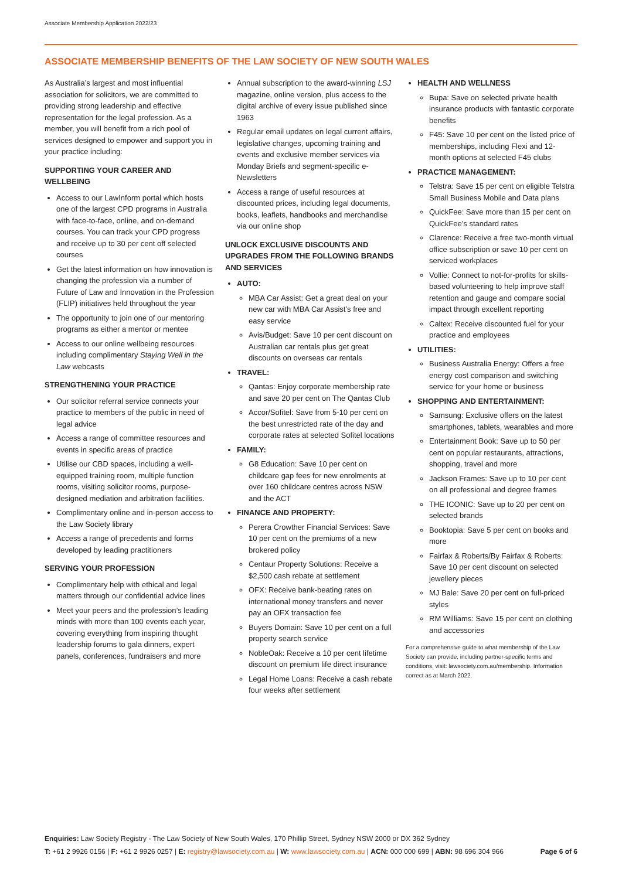Associate Membership Application 2022/23
ASSOCIATE MEMBERSHIP BENEFITS OF THE LAW SOCIETY OF NEW SOUTH WALES
As Australia’s largest and most influential association for solicitors, we are committed to providing strong leadership and effective representation for the legal profession. As a member, you will benefit from a rich pool of services designed to empower and support you in your practice including:
SUPPORTING YOUR CAREER AND WELLBEING
Access to our LawInform portal which hosts one of the largest CPD programs in Australia with face-to-face, online, and on-demand courses. You can track your CPD progress and receive up to 30 per cent off selected courses
Get the latest information on how innovation is changing the profession via a number of Future of Law and Innovation in the Profession (FLIP) initiatives held throughout the year
The opportunity to join one of our mentoring programs as either a mentor or mentee
Access to our online wellbeing resources including complimentary Staying Well in the Law webcasts
STRENGTHENING YOUR PRACTICE
Our solicitor referral service connects your practice to members of the public in need of legal advice
Access a range of committee resources and events in specific areas of practice
Utilise our CBD spaces, including a well-equipped training room, multiple function rooms, visiting solicitor rooms, purpose-designed mediation and arbitration facilities.
Complimentary online and in-person access to the Law Society library
Access a range of precedents and forms developed by leading practitioners
SERVING YOUR PROFESSION
Complimentary help with ethical and legal matters through our confidential advice lines
Meet your peers and the profession’s leading minds with more than 100 events each year, covering everything from inspiring thought leadership forums to gala dinners, expert panels, conferences, fundraisers and more
Annual subscription to the award-winning LSJ magazine, online version, plus access to the digital archive of every issue published since 1963
Regular email updates on legal current affairs, legislative changes, upcoming training and events and exclusive member services via Monday Briefs and segment-specific e-Newsletters
Access a range of useful resources at discounted prices, including legal documents, books, leaflets, handbooks and merchandise via our online shop
UNLOCK EXCLUSIVE DISCOUNTS AND UPGRADES FROM THE FOLLOWING BRANDS AND SERVICES
AUTO:
MBA Car Assist: Get a great deal on your new car with MBA Car Assist’s free and easy service
Avis/Budget: Save 10 per cent discount on Australian car rentals plus get great discounts on overseas car rentals
TRAVEL:
Qantas: Enjoy corporate membership rate and save 20 per cent on The Qantas Club
Accor/Sofitel: Save from 5-10 per cent on the best unrestricted rate of the day and corporate rates at selected Sofitel locations
FAMILY:
G8 Education: Save 10 per cent on childcare gap fees for new enrolments at over 160 childcare centres across NSW and the ACT
FINANCE AND PROPERTY:
Perera Crowther Financial Services: Save 10 per cent on the premiums of a new brokered policy
Centaur Property Solutions: Receive a $2,500 cash rebate at settlement
OFX: Receive bank-beating rates on international money transfers and never pay an OFX transaction fee
Buyers Domain: Save 10 per cent on a full property search service
NobleOak: Receive a 10 per cent lifetime discount on premium life direct insurance
Legal Home Loans: Receive a cash rebate four weeks after settlement
HEALTH AND WELLNESS
Bupa: Save on selected private health insurance products with fantastic corporate benefits
F45: Save 10 per cent on the listed price of memberships, including Flexi and 12-month options at selected F45 clubs
PRACTICE MANAGEMENT:
Telstra: Save 15 per cent on eligible Telstra Small Business Mobile and Data plans
QuickFee: Save more than 15 per cent on QuickFee’s standard rates
Clarence: Receive a free two-month virtual office subscription or save 10 per cent on serviced workplaces
Vollie: Connect to not-for-profits for skills-based volunteering to help improve staff retention and gauge and compare social impact through excellent reporting
Caltex: Receive discounted fuel for your practice and employees
UTILITIES:
Business Australia Energy: Offers a free energy cost comparison and switching service for your home or business
SHOPPING AND ENTERTAINMENT:
Samsung: Exclusive offers on the latest smartphones, tablets, wearables and more
Entertainment Book: Save up to 50 per cent on popular restaurants, attractions, shopping, travel and more
Jackson Frames: Save up to 10 per cent on all professional and degree frames
THE ICONIC: Save up to 20 per cent on selected brands
Booktopia: Save 5 per cent on books and more
Fairfax & Roberts/By Fairfax & Roberts: Save 10 per cent discount on selected jewellery pieces
MJ Bale: Save 20 per cent on full-priced styles
RM Williams: Save 15 per cent on clothing and accessories
For a comprehensive guide to what membership of the Law Society can provide, including partner-specific terms and conditions, visit: lawsociety.com.au/membership. Information correct as at March 2022.
Enquiries: Law Society Registry - The Law Society of New South Wales, 170 Phillip Street, Sydney NSW 2000 or DX 362 Sydney
Page 6 of 6 T: +61 2 9926 0156 | F: +61 2 9926 0257 | E: registry@lawsociety.com.au | W: www.lawsociety.com.au | ACN: 000 000 699 | ABN: 98 696 304 966